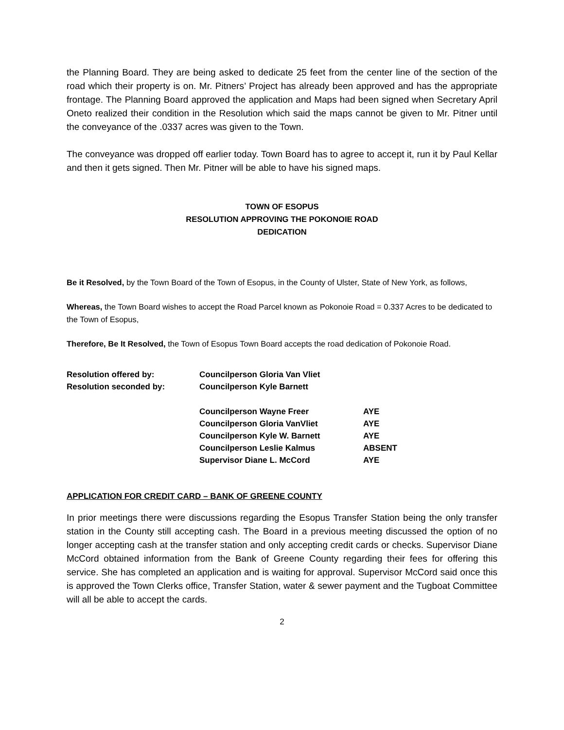the Planning Board. They are being asked to dedicate 25 feet from the center line of the section of the road which their property is on. Mr. Pitners’ Project has already been approved and has the appropriate frontage. The Planning Board approved the application and Maps had been signed when Secretary April Oneto realized their condition in the Resolution which said the maps cannot be given to Mr. Pitner until the conveyance of the .0337 acres was given to the Town.
The conveyance was dropped off earlier today. Town Board has to agree to accept it, run it by Paul Kellar and then it gets signed. Then Mr. Pitner will be able to have his signed maps.
TOWN OF ESOPUS
RESOLUTION APPROVING THE POKONOIE ROAD
DEDICATION
Be it Resolved, by the Town Board of the Town of Esopus, in the County of Ulster, State of New York, as follows,
Whereas, the Town Board wishes to accept the Road Parcel known as Pokonoie Road = 0.337 Acres to be dedicated to the Town of Esopus,
Therefore, Be It Resolved, the Town of Esopus Town Board accepts the road dedication of Pokonoie Road.
| Resolution offered by: | Councilperson Gloria Van Vliet | |
| Resolution seconded by: | Councilperson Kyle Barnett | |
| | Councilperson Wayne Freer | AYE |
| | Councilperson Gloria VanVliet | AYE |
| | Councilperson Kyle W. Barnett | AYE |
| | Councilperson Leslie Kalmus | ABSENT |
| | Supervisor Diane L. McCord | AYE |
APPLICATION FOR CREDIT CARD – BANK OF GREENE COUNTY
In prior meetings there were discussions regarding the Esopus Transfer Station being the only transfer station in the County still accepting cash. The Board in a previous meeting discussed the option of no longer accepting cash at the transfer station and only accepting credit cards or checks. Supervisor Diane McCord obtained information from the Bank of Greene County regarding their fees for offering this service. She has completed an application and is waiting for approval. Supervisor McCord said once this is approved the Town Clerks office, Transfer Station, water & sewer payment and the Tugboat Committee will all be able to accept the cards.
2